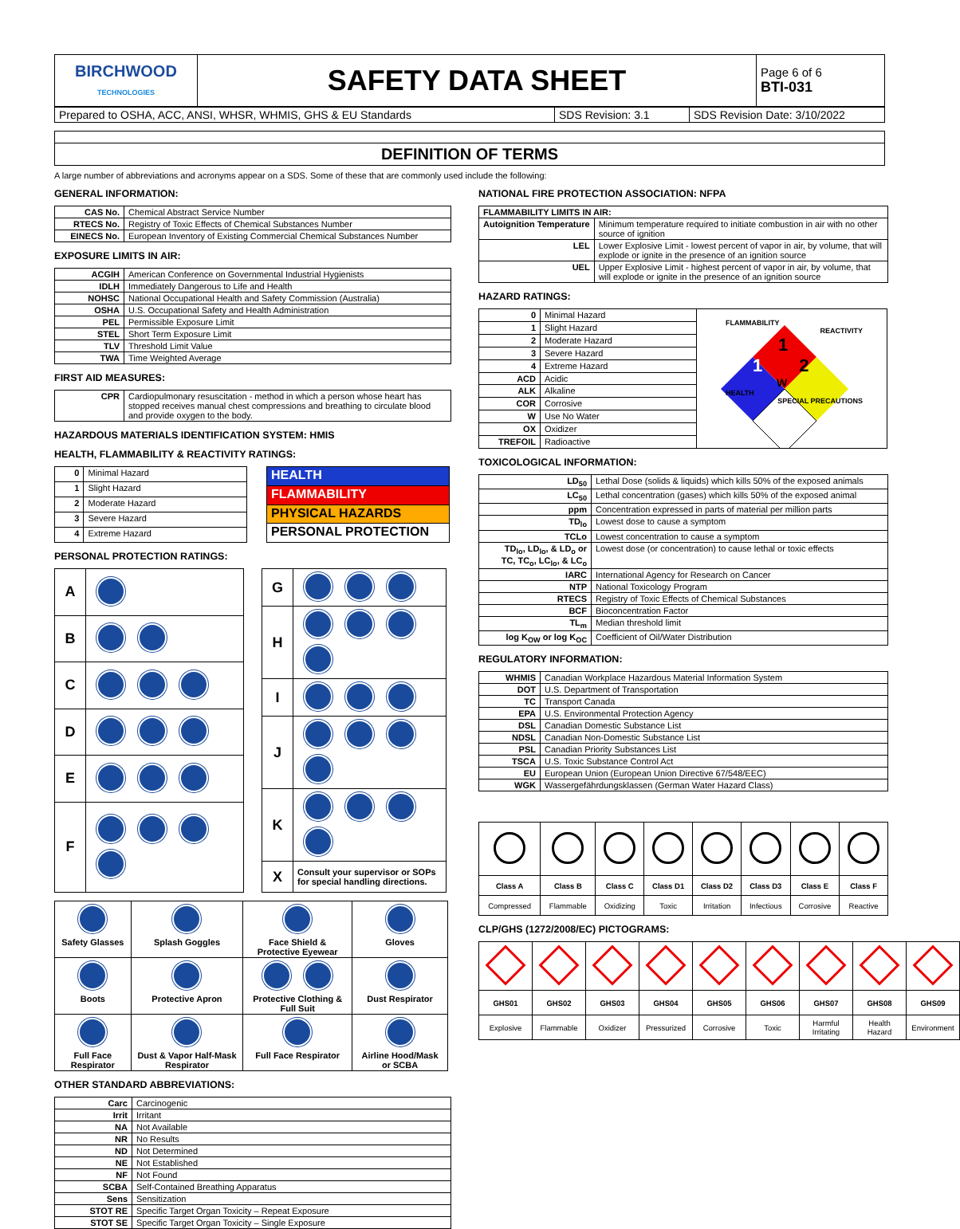| BIRCHWOOD TECHNOLOGIES | SAFETY DATA SHEET | Page 6 of 6 BTI-031 |
| Prepared to OSHA, ACC, ANSI, WHSR, WHMIS, GHS & EU Standards | SDS Revision: 3.1 | SDS Revision Date: 3/10/2022 |
DEFINITION OF TERMS
A large number of abbreviations and acronyms appear on a SDS. Some of these that are commonly used include the following:
GENERAL INFORMATION:
| CAS No. | Chemical Abstract Service Number |
| RTECS No. | Registry of Toxic Effects of Chemical Substances Number |
| EINECS No. | European Inventory of Existing Commercial Chemical Substances Number |
EXPOSURE LIMITS IN AIR:
| ACGIH | American Conference on Governmental Industrial Hygienists |
| IDLH | Immediately Dangerous to Life and Health |
| NOHSC | National Occupational Health and Safety Commission (Australia) |
| OSHA | U.S. Occupational Safety and Health Administration |
| PEL | Permissible Exposure Limit |
| STEL | Short Term Exposure Limit |
| TLV | Threshold Limit Value |
| TWA | Time Weighted Average |
FIRST AID MEASURES:
| CPR | Cardiopulmonary resuscitation - method in which a person whose heart has stopped receives manual chest compressions and breathing to circulate blood and provide oxygen to the body. |
HAZARDOUS MATERIALS IDENTIFICATION SYSTEM: HMIS
HEALTH, FLAMMABILITY & REACTIVITY RATINGS:
| 0 | Minimal Hazard |
| 1 | Slight Hazard |
| 2 | Moderate Hazard |
| 3 | Severe Hazard |
| 4 | Extreme Hazard |
| HEALTH |
| FLAMMABILITY |
| PHYSICAL HAZARDS |
| PERSONAL PROTECTION |
PERSONAL PROTECTION RATINGS:
| A | |
| B | |
| C | |
| D | |
| E | |
| F | |
| G | |
| H | |
| I | |
| J | |
| K | |
| X | Consult your supervisor or SOPs for special handling directions. |
| Safety Glasses | Splash Goggles | Face Shield & Protective Eyewear | Gloves |
| Boots | Protective Apron | Protective Clothing & Full Suit | Dust Respirator |
| Full Face Respirator | Dust & Vapor Half-Mask Respirator | Full Face Respirator | Airline Hood/Mask or SCBA |
OTHER STANDARD ABBREVIATIONS:
| Carc | Carcinogenic |
| Irrit | Irritant |
| NA | Not Available |
| NR | No Results |
| ND | Not Determined |
| NE | Not Established |
| NF | Not Found |
| SCBA | Self-Contained Breathing Apparatus |
| Sens | Sensitization |
| STOT RE | Specific Target Organ Toxicity – Repeat Exposure |
| STOT SE | Specific Target Organ Toxicity – Single Exposure |
NATIONAL FIRE PROTECTION ASSOCIATION: NFPA
| FLAMMABILITY LIMITS IN AIR: | |
| --- | --- |
| Autoignition Temperature | Minimum temperature required to initiate combustion in air with no other source of ignition |
| LEL | Lower Explosive Limit - lowest percent of vapor in air, by volume, that will explode or ignite in the presence of an ignition source |
| UEL | Upper Explosive Limit - highest percent of vapor in air, by volume, that will explode or ignite in the presence of an ignition source |
HAZARD RATINGS:
| 0 | Minimal Hazard |
| 1 | Slight Hazard |
| 2 | Moderate Hazard |
| 3 | Severe Hazard |
| 4 | Extreme Hazard |
| ACD | Acidic |
| ALK | Alkaline |
| COR | Corrosive |
| W | Use No Water |
| OX | Oxidizer |
| TREFOIL | Radioactive |
FLAMMABILITY
REACTIVITY
1
1 2
W
HEALTH
SPECIAL PRECAUTIONS
TOXICOLOGICAL INFORMATION:
| LD<sub>50</sub> | Lethal Dose (solids & liquids) which kills 50% of the exposed animals |
| LC<sub>50</sub> | Lethal concentration (gases) which kills 50% of the exposed animal |
| ppm | Concentration expressed in parts of material per million parts |
| TD<sub>lo</sub> | Lowest dose to cause a symptom |
| TCLo | Lowest concentration to cause a symptom |
| TD<sub>lo</sub>, LD<sub>lo</sub>, & LD<sub>o</sub> or TC, TC<sub>o</sub>, LC<sub>lo</sub>, & LC<sub>o</sub> | Lowest dose (or concentration) to cause lethal or toxic effects |
| IARC | International Agency for Research on Cancer |
| NTP | National Toxicology Program |
| RTECS | Registry of Toxic Effects of Chemical Substances |
| BCF | Bioconcentration Factor |
| TL<sub>m</sub> | Median threshold limit |
| log K<sub>OW</sub> or log K<sub>OC</sub> | Coefficient of Oil/Water Distribution |
REGULATORY INFORMATION:
| WHMIS | Canadian Workplace Hazardous Material Information System |
| DOT | U.S. Department of Transportation |
| TC | Transport Canada |
| EPA | U.S. Environmental Protection Agency |
| DSL | Canadian Domestic Substance List |
| NDSL | Canadian Non-Domestic Substance List |
| PSL | Canadian Priority Substances List |
| TSCA | U.S. Toxic Substance Control Act |
| EU | European Union (European Union Directive 67/548/EEC) |
| WGK | Wassergefährdungsklassen (German Water Hazard Class) |
| Class A | Class B | Class C | Class D1 | Class D2 | Class D3 | Class E | Class F |
| Compressed | Flammable | Oxidizing | Toxic | Irritation | Infectious | Corrosive | Reactive |
CLP/GHS (1272/2008/EC) PICTOGRAMS:
| GHS01 | GHS02 | GHS03 | GHS04 | GHS05 | GHS06 | GHS07 | GHS08 | GHS09 |
| Explosive | Flammable | Oxidizer | Pressurized | Corrosive | Toxic | Harmful Irritating | Health Hazard | Environment |